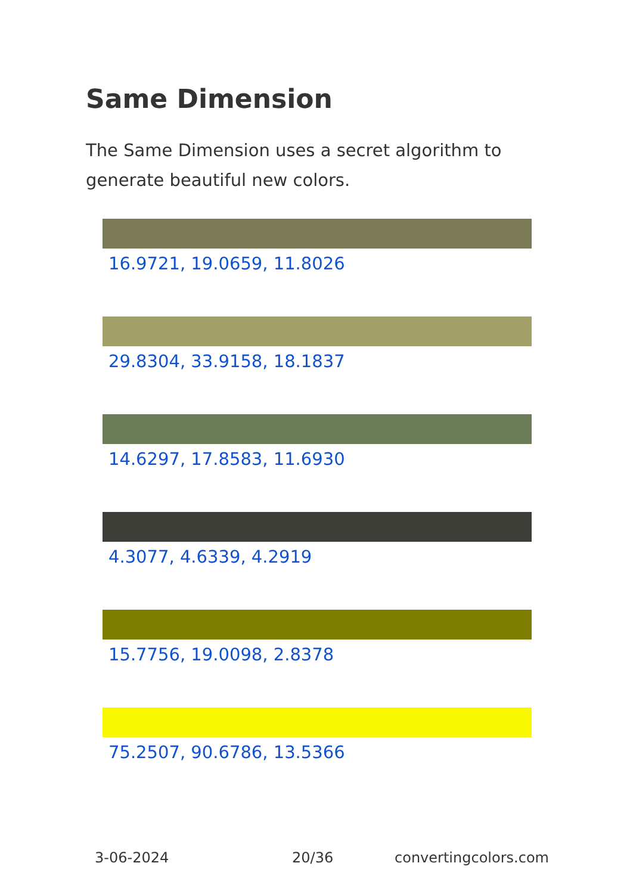Same Dimension
The Same Dimension uses a secret algorithm to generate beautiful new colors.
16.9721, 19.0659, 11.8026
29.8304, 33.9158, 18.1837
14.6297, 17.8583, 11.6930
4.3077, 4.6339, 4.2919
15.7756, 19.0098, 2.8378
75.2507, 90.6786, 13.5366
3-06-2024 20/36 convertingcolors.com